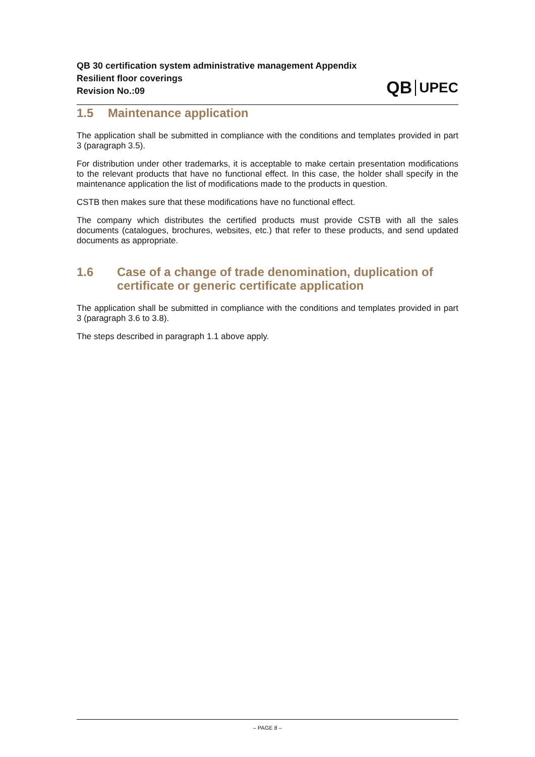QB 30 certification system administrative management Appendix
Resilient floor coverings
Revision No.:09
QB UPEC
1.5 Maintenance application
The application shall be submitted in compliance with the conditions and templates provided in part 3 (paragraph 3.5).
For distribution under other trademarks, it is acceptable to make certain presentation modifications to the relevant products that have no functional effect. In this case, the holder shall specify in the maintenance application the list of modifications made to the products in question.
CSTB then makes sure that these modifications have no functional effect.
The company which distributes the certified products must provide CSTB with all the sales documents (catalogues, brochures, websites, etc.) that refer to these products, and send updated documents as appropriate.
1.6 Case of a change of trade denomination, duplication of certificate or generic certificate application
The application shall be submitted in compliance with the conditions and templates provided in part 3 (paragraph 3.6 to 3.8).
The steps described in paragraph 1.1 above apply.
– PAGE 8 –